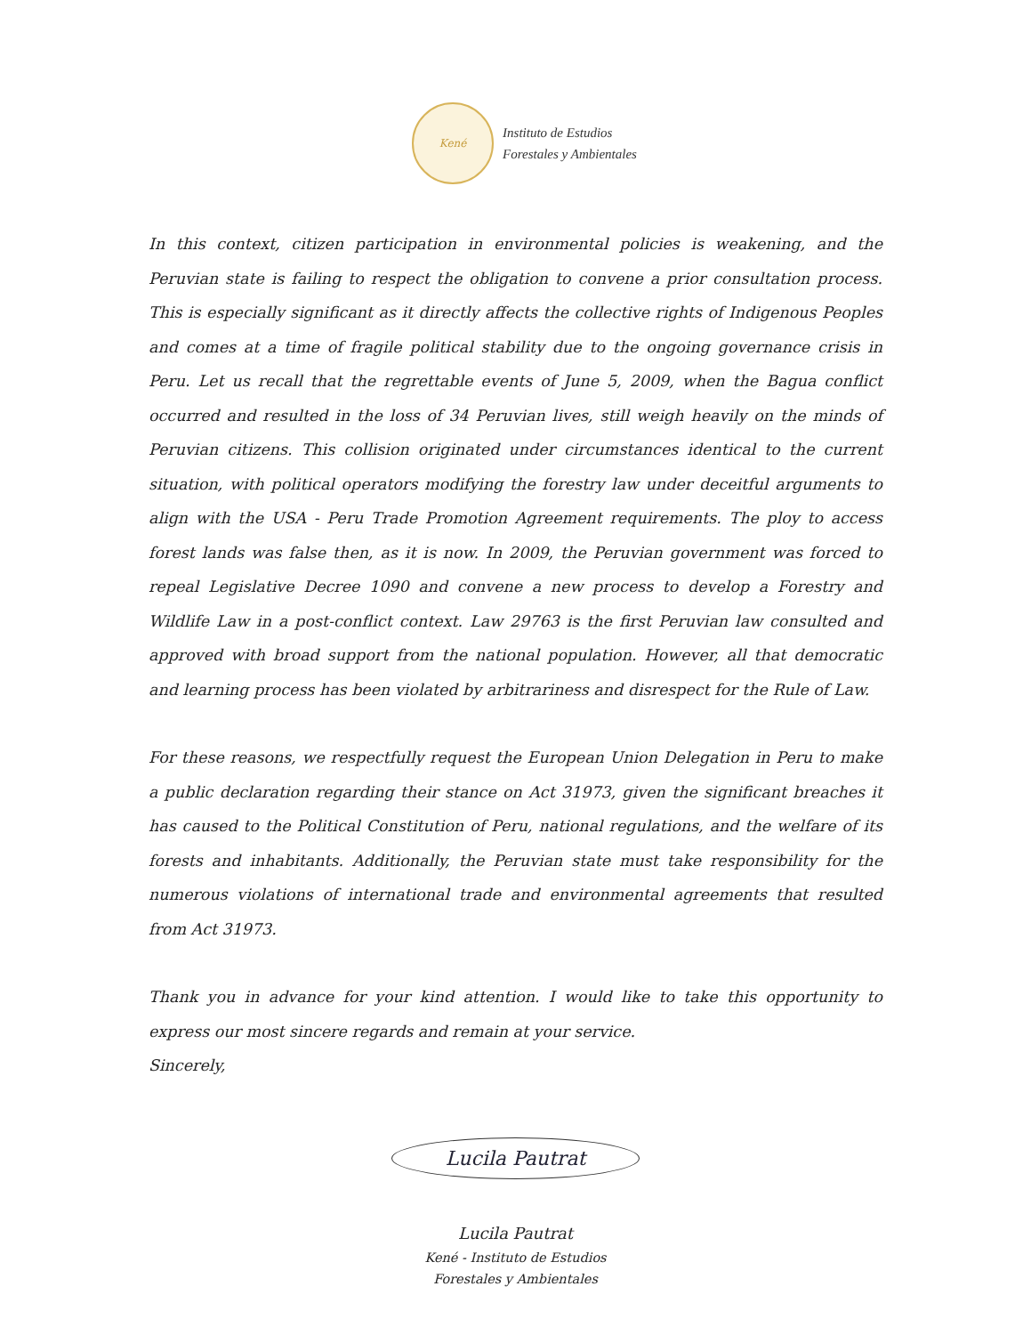Kené
Instituto de Estudios
Forestales y Ambientales
In this context, citizen participation in environmental policies is weakening, and the Peruvian state is failing to respect the obligation to convene a prior consultation process. This is especially significant as it directly affects the collective rights of Indigenous Peoples and comes at a time of fragile political stability due to the ongoing governance crisis in Peru. Let us recall that the regrettable events of June 5, 2009, when the Bagua conflict occurred and resulted in the loss of 34 Peruvian lives, still weigh heavily on the minds of Peruvian citizens. This collision originated under circumstances identical to the current situation, with political operators modifying the forestry law under deceitful arguments to align with the USA - Peru Trade Promotion Agreement requirements. The ploy to access forest lands was false then, as it is now. In 2009, the Peruvian government was forced to repeal Legislative Decree 1090 and convene a new process to develop a Forestry and Wildlife Law in a post-conflict context. Law 29763 is the first Peruvian law consulted and approved with broad support from the national population. However, all that democratic and learning process has been violated by arbitrariness and disrespect for the Rule of Law.
For these reasons, we respectfully request the European Union Delegation in Peru to make a public declaration regarding their stance on Act 31973, given the significant breaches it has caused to the Political Constitution of Peru, national regulations, and the welfare of its forests and inhabitants. Additionally, the Peruvian state must take responsibility for the numerous violations of international trade and environmental agreements that resulted from Act 31973.
Thank you in advance for your kind attention. I would like to take this opportunity to express our most sincere regards and remain at your service.
Sincerely,
Lucila Pautrat
Lucila Pautrat
Kené - Instituto de Estudios
Forestales y Ambientales